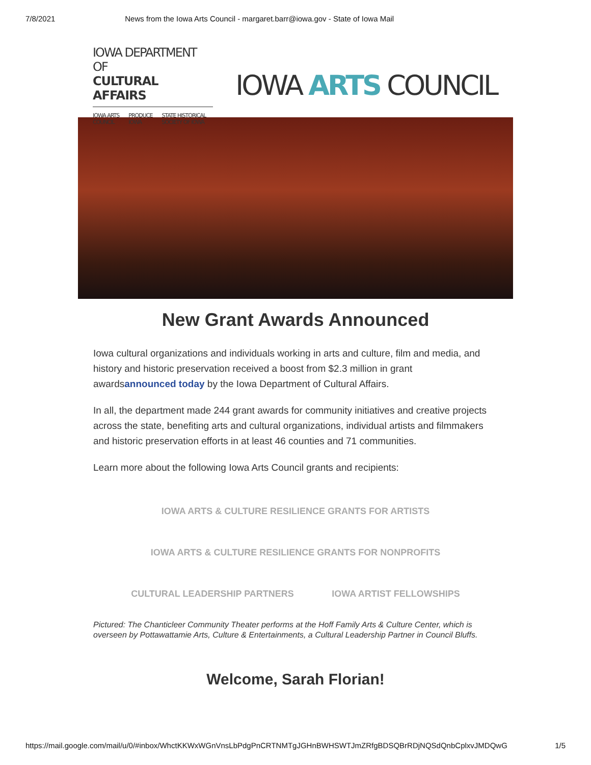7/8/2021 News from the Iowa Arts Council - margaret.barr@iowa.gov - State of Iowa Mail
IOWA DEPARTMENT OF
CULTURAL AFFAIRS
IOWA ARTS
COUNCIL PRODUCE
IOWA STATE HISTORICAL
SOCIETY OF IOWA
IOWA ARTS COUNCIL
New Grant Awards Announced
Iowa cultural organizations and individuals working in arts and culture, film and media, and history and historic preservation received a boost from $2.3 million in grant awardsannounced today by the Iowa Department of Cultural Affairs.
In all, the department made 244 grant awards for community initiatives and creative projects across the state, benefiting arts and cultural organizations, individual artists and filmmakers and historic preservation efforts in at least 46 counties and 71 communities.
Learn more about the following Iowa Arts Council grants and recipients:
IOWA ARTS & CULTURE RESILIENCE GRANTS FOR ARTISTS
IOWA ARTS & CULTURE RESILIENCE GRANTS FOR NONPROFITS
CULTURAL LEADERSHIP PARTNERS IOWA ARTIST FELLOWSHIPS
Pictured: The Chanticleer Community Theater performs at the Hoff Family Arts & Culture Center, which is overseen by Pottawattamie Arts, Culture & Entertainments, a Cultural Leadership Partner in Council Bluffs.
Welcome, Sarah Florian!
https://mail.google.com/mail/u/0/#inbox/WhctKKWxWGnVnsLbPdgPnCRTNMTgJGHnBWHSWTJmZRfgBDSQBrRDjNQSdQnbCplxvJMDQwG 1/5